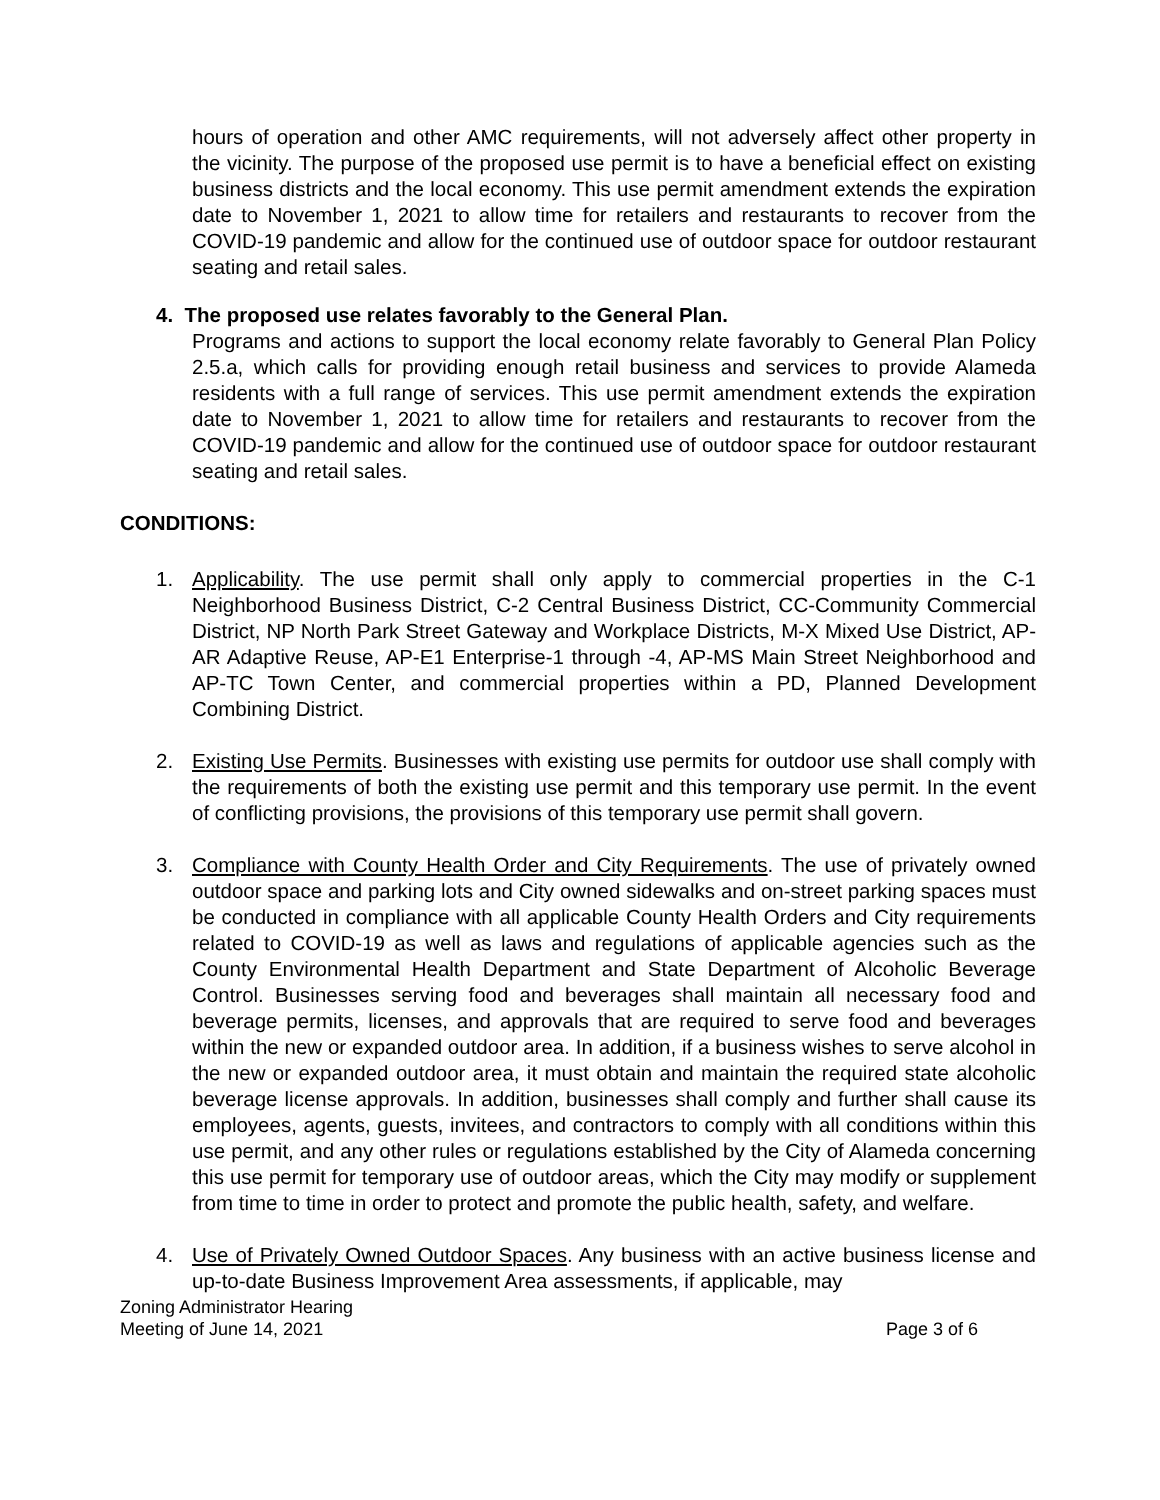hours of operation and other AMC requirements, will not adversely affect other property in the vicinity. The purpose of the proposed use permit is to have a beneficial effect on existing business districts and the local economy. This use permit amendment extends the expiration date to November 1, 2021 to allow time for retailers and restaurants to recover from the COVID-19 pandemic and allow for the continued use of outdoor space for outdoor restaurant seating and retail sales.
4. The proposed use relates favorably to the General Plan.
Programs and actions to support the local economy relate favorably to General Plan Policy 2.5.a, which calls for providing enough retail business and services to provide Alameda residents with a full range of services. This use permit amendment extends the expiration date to November 1, 2021 to allow time for retailers and restaurants to recover from the COVID-19 pandemic and allow for the continued use of outdoor space for outdoor restaurant seating and retail sales.
CONDITIONS:
1. Applicability. The use permit shall only apply to commercial properties in the C-1 Neighborhood Business District, C-2 Central Business District, CC-Community Commercial District, NP North Park Street Gateway and Workplace Districts, M-X Mixed Use District, AP-AR Adaptive Reuse, AP-E1 Enterprise-1 through -4, AP-MS Main Street Neighborhood and AP-TC Town Center, and commercial properties within a PD, Planned Development Combining District.
2. Existing Use Permits. Businesses with existing use permits for outdoor use shall comply with the requirements of both the existing use permit and this temporary use permit. In the event of conflicting provisions, the provisions of this temporary use permit shall govern.
3. Compliance with County Health Order and City Requirements. The use of privately owned outdoor space and parking lots and City owned sidewalks and on-street parking spaces must be conducted in compliance with all applicable County Health Orders and City requirements related to COVID-19 as well as laws and regulations of applicable agencies such as the County Environmental Health Department and State Department of Alcoholic Beverage Control. Businesses serving food and beverages shall maintain all necessary food and beverage permits, licenses, and approvals that are required to serve food and beverages within the new or expanded outdoor area. In addition, if a business wishes to serve alcohol in the new or expanded outdoor area, it must obtain and maintain the required state alcoholic beverage license approvals. In addition, businesses shall comply and further shall cause its employees, agents, guests, invitees, and contractors to comply with all conditions within this use permit, and any other rules or regulations established by the City of Alameda concerning this use permit for temporary use of outdoor areas, which the City may modify or supplement from time to time in order to protect and promote the public health, safety, and welfare.
4. Use of Privately Owned Outdoor Spaces. Any business with an active business license and up-to-date Business Improvement Area assessments, if applicable, may
Zoning Administrator Hearing
Meeting of June 14, 2021 Page 3 of 6